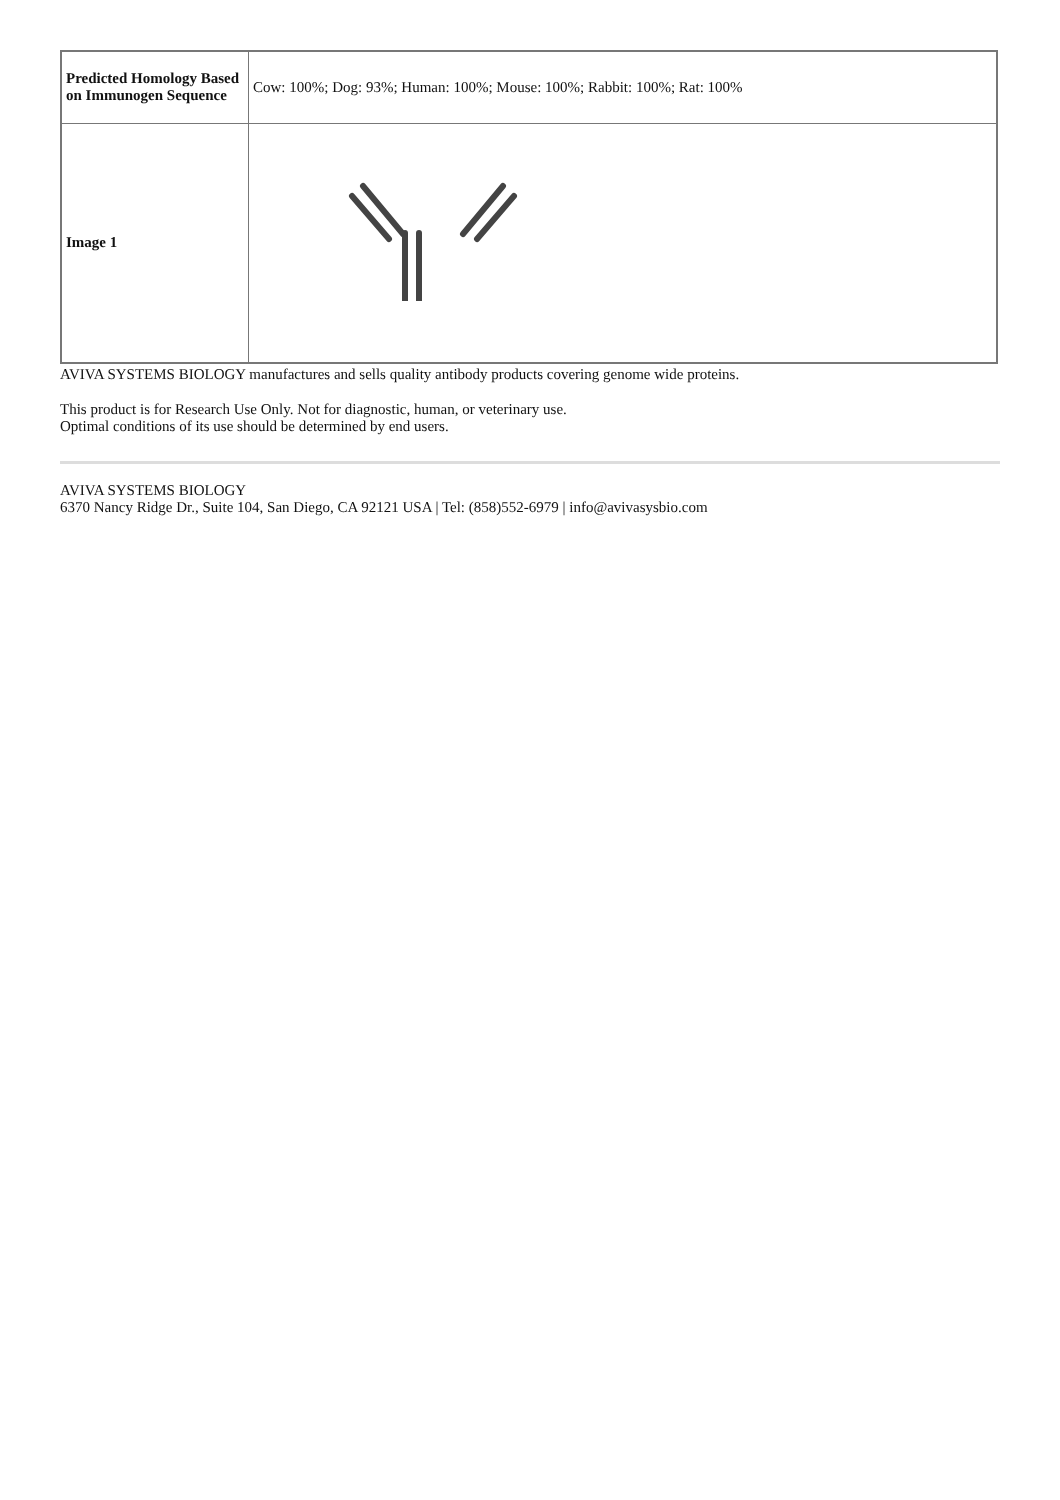| Predicted Homology Based on Immunogen Sequence | Cow: 100%; Dog: 93%; Human: 100%; Mouse: 100%; Rabbit: 100%; Rat: 100% |
| Image 1 | |
AVIVA SYSTEMS BIOLOGY manufactures and sells quality antibody products covering genome wide proteins.
This product is for Research Use Only. Not for diagnostic, human, or veterinary use.
Optimal conditions of its use should be determined by end users.
AVIVA SYSTEMS BIOLOGY
6370 Nancy Ridge Dr., Suite 104, San Diego, CA 92121 USA | Tel: (858)552-6979 | info@avivasysbio.com